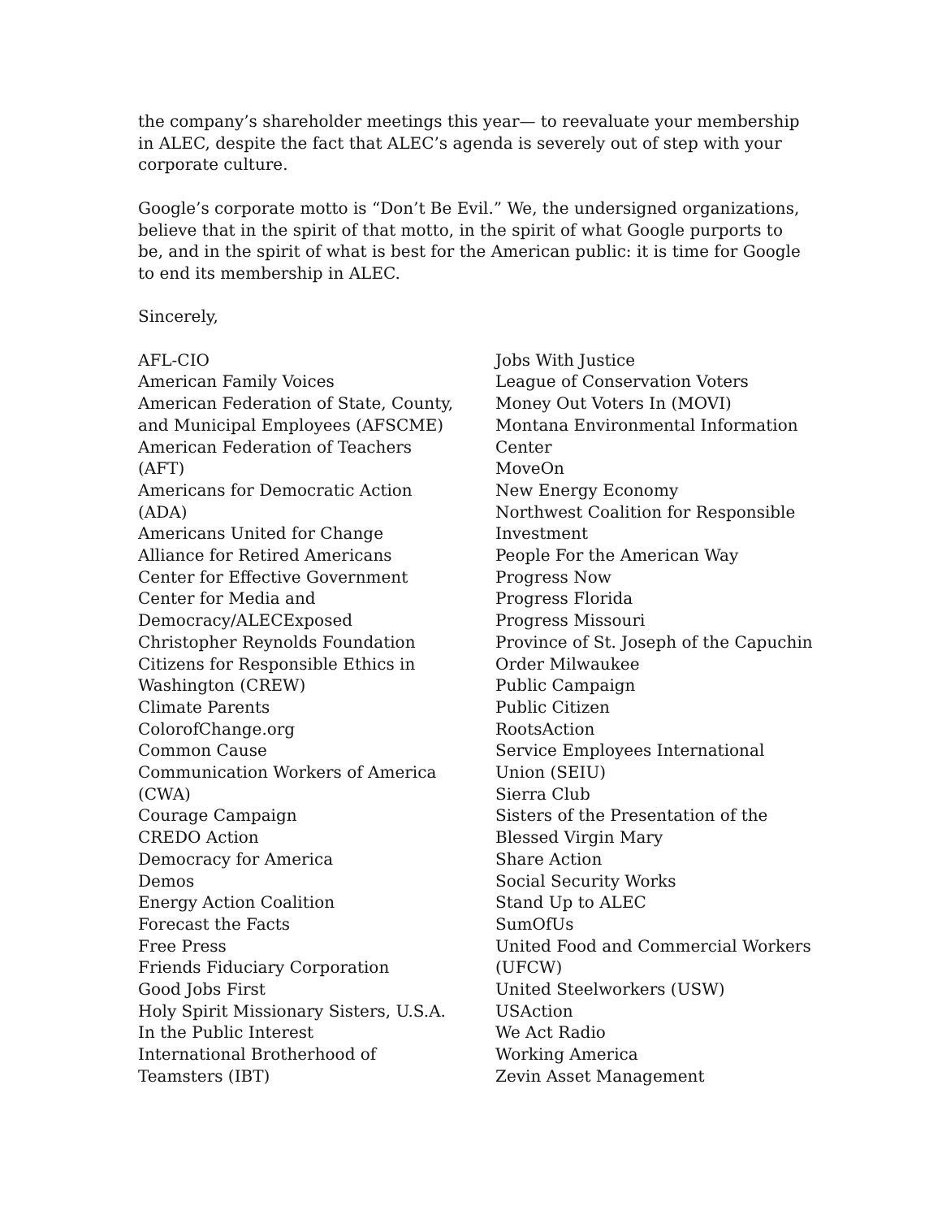the company’s shareholder meetings this year— to reevaluate your membership in ALEC, despite the fact that ALEC’s agenda is severely out of step with your corporate culture.
Google’s corporate motto is “Don’t Be Evil.” We, the undersigned organizations, believe that in the spirit of that motto, in the spirit of what Google purports to be, and in the spirit of what is best for the American public: it is time for Google to end its membership in ALEC.
Sincerely,
AFL-CIO
American Family Voices
American Federation of State, County,
and Municipal Employees (AFSCME)
American Federation of Teachers
(AFT)
Americans for Democratic Action
(ADA)
Americans United for Change
Alliance for Retired Americans
Center for Effective Government
Center for Media and
Democracy/ALECExposed
Christopher Reynolds Foundation
Citizens for Responsible Ethics in
Washington (CREW)
Climate Parents
ColorofChange.org
Common Cause
Communication Workers of America
(CWA)
Courage Campaign
CREDO Action
Democracy for America
Demos
Energy Action Coalition
Forecast the Facts
Free Press
Friends Fiduciary Corporation
Good Jobs First
Holy Spirit Missionary Sisters, U.S.A.
In the Public Interest
International Brotherhood of
Teamsters (IBT)
Jobs With Justice
League of Conservation Voters
Money Out Voters In (MOVI)
Montana Environmental Information
Center
MoveOn
New Energy Economy
Northwest Coalition for Responsible
Investment
People For the American Way
Progress Now
Progress Florida
Progress Missouri
Province of St. Joseph of the Capuchin
Order Milwaukee
Public Campaign
Public Citizen
RootsAction
Service Employees International
Union (SEIU)
Sierra Club
Sisters of the Presentation of the
Blessed Virgin Mary
Share Action
Social Security Works
Stand Up to ALEC
SumOfUs
United Food and Commercial Workers
(UFCW)
United Steelworkers (USW)
USAction
We Act Radio
Working America
Zevin Asset Management